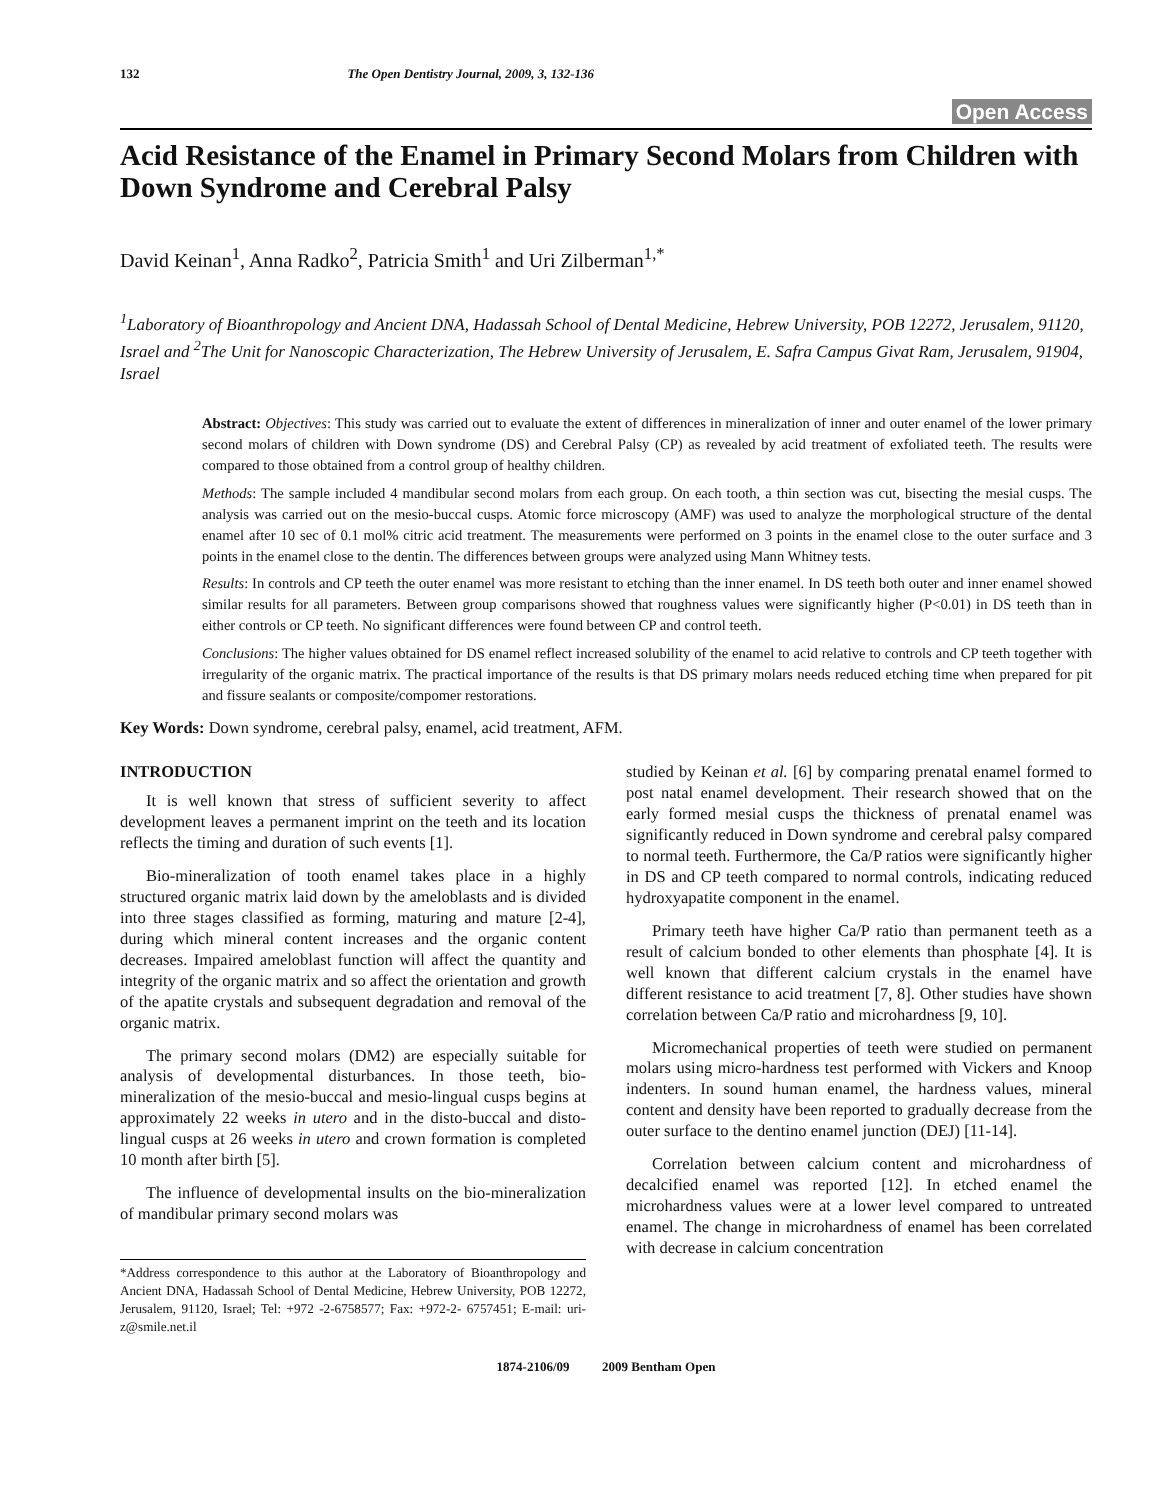132 The Open Dentistry Journal, 2009, 3, 132-136
Open Access
Acid Resistance of the Enamel in Primary Second Molars from Children with Down Syndrome and Cerebral Palsy
David Keinan<sup>1</sup>, Anna Radko<sup>2</sup>, Patricia Smith<sup>1</sup> and Uri Zilberman<sup>1,*</sup>
<sup>1</sup> Laboratory of Bioanthropology and Ancient DNA, Hadassah School of Dental Medicine, Hebrew University, POB 12272, Jerusalem, 91120, Israel and <sup>2</sup>The Unit for Nanoscopic Characterization, The Hebrew University of Jerusalem, E. Safra Campus Givat Ram, Jerusalem, 91904, Israel
Abstract: Objectives: This study was carried out to evaluate the extent of differences in mineralization of inner and outer enamel of the lower primary second molars of children with Down syndrome (DS) and Cerebral Palsy (CP) as revealed by acid treatment of exfoliated teeth. The results were compared to those obtained from a control group of healthy children.
Methods: The sample included 4 mandibular second molars from each group. On each tooth, a thin section was cut, bisecting the mesial cusps. The analysis was carried out on the mesio-buccal cusps. Atomic force microscopy (AMF) was used to analyze the morphological structure of the dental enamel after 10 sec of 0.1 mol% citric acid treatment. The measurements were performed on 3 points in the enamel close to the outer surface and 3 points in the enamel close to the dentin. The differences between groups were analyzed using Mann Whitney tests.
Results: In controls and CP teeth the outer enamel was more resistant to etching than the inner enamel. In DS teeth both outer and inner enamel showed similar results for all parameters. Between group comparisons showed that roughness values were significantly higher (P<0.01) in DS teeth than in either controls or CP teeth. No significant differences were found between CP and control teeth.
Conclusions: The higher values obtained for DS enamel reflect increased solubility of the enamel to acid relative to controls and CP teeth together with irregularity of the organic matrix. The practical importance of the results is that DS primary molars needs reduced etching time when prepared for pit and fissure sealants or composite/compomer restorations.
Key Words: Down syndrome, cerebral palsy, enamel, acid treatment, AFM.
INTRODUCTION
It is well known that stress of sufficient severity to affect development leaves a permanent imprint on the teeth and its location reflects the timing and duration of such events [1].
Bio-mineralization of tooth enamel takes place in a highly structured organic matrix laid down by the ameloblasts and is divided into three stages classified as forming, maturing and mature [2-4], during which mineral content increases and the organic content decreases. Impaired ameloblast function will affect the quantity and integrity of the organic matrix and so affect the orientation and growth of the apatite crystals and subsequent degradation and removal of the organic matrix.
The primary second molars (DM2) are especially suitable for analysis of developmental disturbances. In those teeth, bio-mineralization of the mesio-buccal and mesio-lingual cusps begins at approximately 22 weeks in utero and in the disto-buccal and disto-lingual cusps at 26 weeks in utero and crown formation is completed 10 month after birth [5].
The influence of developmental insults on the bio-mineralization of mandibular primary second molars was
*Address correspondence to this author at the Laboratory of Bioanthropology and Ancient DNA, Hadassah School of Dental Medicine, Hebrew University, POB 12272, Jerusalem, 91120, Israel; Tel: +972 -2-6758577; Fax: +972-2- 6757451; E-mail: uri-z@smile.net.il
studied by Keinan et al. [6] by comparing prenatal enamel formed to post natal enamel development. Their research showed that on the early formed mesial cusps the thickness of prenatal enamel was significantly reduced in Down syndrome and cerebral palsy compared to normal teeth. Furthermore, the Ca/P ratios were significantly higher in DS and CP teeth compared to normal controls, indicating reduced hydroxyapatite component in the enamel.
Primary teeth have higher Ca/P ratio than permanent teeth as a result of calcium bonded to other elements than phosphate [4]. It is well known that different calcium crystals in the enamel have different resistance to acid treatment [7, 8]. Other studies have shown correlation between Ca/P ratio and microhardness [9, 10].
Micromechanical properties of teeth were studied on permanent molars using micro-hardness test performed with Vickers and Knoop indenters. In sound human enamel, the hardness values, mineral content and density have been reported to gradually decrease from the outer surface to the dentino enamel junction (DEJ) [11-14].
Correlation between calcium content and microhardness of decalcified enamel was reported [12]. In etched enamel the microhardness values were at a lower level compared to untreated enamel. The change in microhardness of enamel has been correlated with decrease in calcium concentration
1874-2106/09 2009 Bentham Open